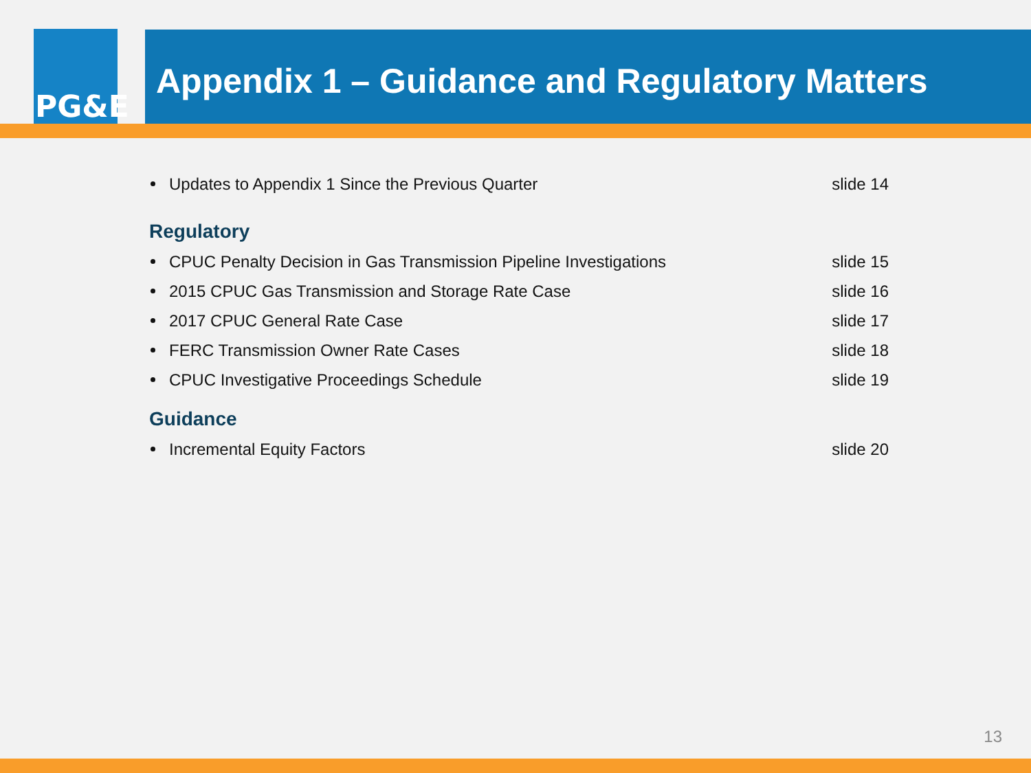PG&E Appendix 1 – Guidance and Regulatory Matters
Updates to Appendix 1 Since the Previous Quarter slide 14
Regulatory
CPUC Penalty Decision in Gas Transmission Pipeline Investigations slide 15
2015 CPUC Gas Transmission and Storage Rate Case slide 16
2017 CPUC General Rate Case slide 17
FERC Transmission Owner Rate Cases slide 18
CPUC Investigative Proceedings Schedule slide 19
Guidance
Incremental Equity Factors slide 20
13